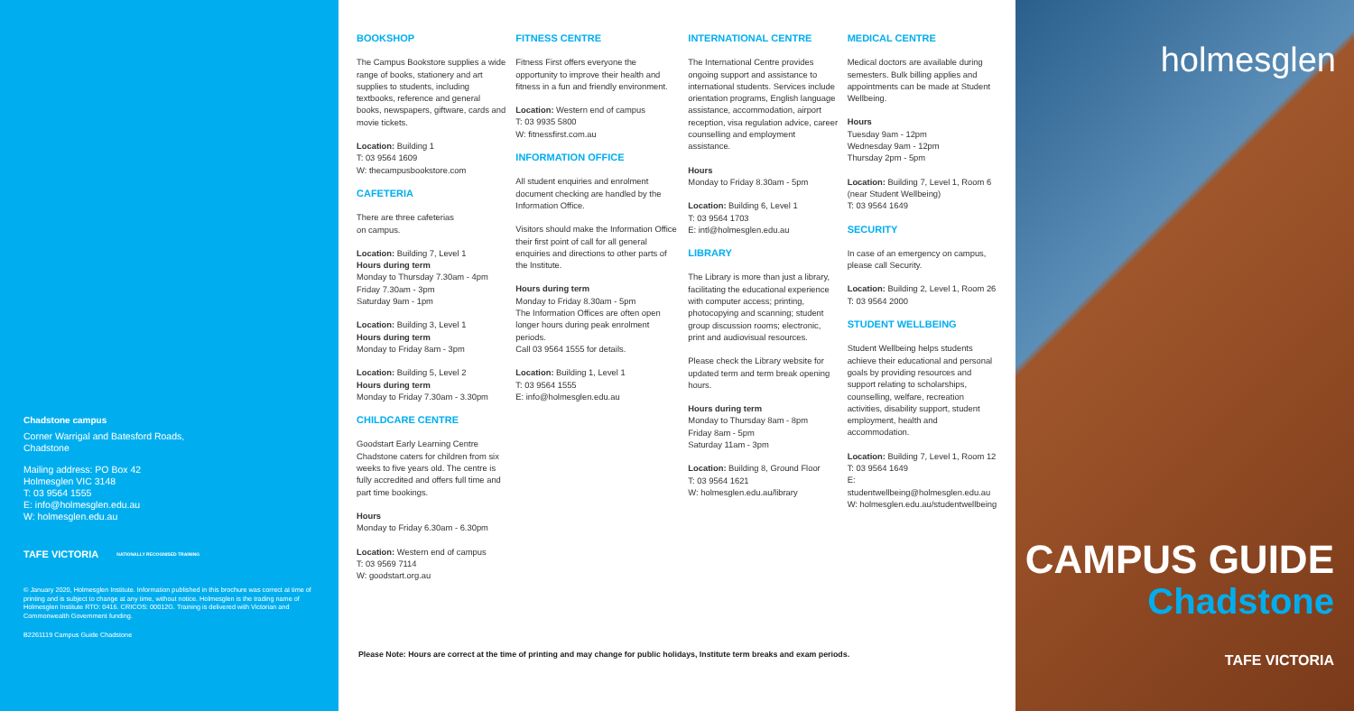Chadstone campus
Corner Warrigal and Batesford Roads,
Chadstone
Mailing address: PO Box 42
Holmesglen VIC 3148
T: 03 9564 1555
E: info@holmesglen.edu.au
W: holmesglen.edu.au
TAFE VICTORIA NATIONALLY RECOGNISED TRAINING
© January 2020, Holmesglen Institute. Information published in this brochure was correct at time of printing and is subject to change at any time, without notice. Holmesglen is the trading name of Holmesglen Institute RTO: 0416. CRICOS: 00012G. Training is delivered with Victorian and Commonwealth Government funding.
B2261119 Campus Guide Chadstone
BOOKSHOP
The Campus Bookstore supplies a wide range of books, stationery and art supplies to students, including textbooks, reference and general books, newspapers, giftware, cards and movie tickets.
Location: Building 1
T: 03 9564 1609
W: thecampusbookstore.com
CAFETERIA
There are three cafeterias
on campus.
Location: Building 7, Level 1
Hours during term
Monday to Thursday 7.30am - 4pm
Friday 7.30am - 3pm
Saturday 9am - 1pm
Location: Building 3, Level 1
Hours during term
Monday to Friday 8am - 3pm
Location: Building 5, Level 2
Hours during term
Monday to Friday 7.30am - 3.30pm
CHILDCARE CENTRE
Goodstart Early Learning Centre Chadstone caters for children from six weeks to five years old. The centre is fully accredited and offers full time and part time bookings.
Hours
Monday to Friday 6.30am - 6.30pm
Location: Western end of campus
T: 03 9569 7114
W: goodstart.org.au
FITNESS CENTRE
Fitness First offers everyone the opportunity to improve their health and fitness in a fun and friendly environment.
Location: Western end of campus
T: 03 9935 5800
W: fitnessfirst.com.au
INFORMATION OFFICE
All student enquiries and enrolment document checking are handled by the Information Office.
Visitors should make the Information Office their first point of call for all general enquiries and directions to other parts of the Institute.
Hours during term
Monday to Friday 8.30am - 5pm
The Information Offices are often open longer hours during peak enrolment periods.
Call 03 9564 1555 for details.
Location: Building 1, Level 1
T: 03 9564 1555
E: info@holmesglen.edu.au
INTERNATIONAL CENTRE
The International Centre provides ongoing support and assistance to international students. Services include orientation programs, English language assistance, accommodation, airport reception, visa regulation advice, career counselling and employment assistance.
Hours
Monday to Friday 8.30am - 5pm
Location: Building 6, Level 1
T: 03 9564 1703
E: intl@holmesglen.edu.au
LIBRARY
The Library is more than just a library, facilitating the educational experience with computer access; printing, photocopying and scanning; student group discussion rooms; electronic, print and audiovisual resources.
Please check the Library website for updated term and term break opening hours.
Hours during term
Monday to Thursday 8am - 8pm
Friday 8am - 5pm
Saturday 11am - 3pm
Location: Building 8, Ground Floor
T: 03 9564 1621
W: holmesglen.edu.au/library
MEDICAL CENTRE
Medical doctors are available during semesters. Bulk billing applies and appointments can be made at Student Wellbeing.
Hours
Tuesday 9am - 12pm
Wednesday 9am - 12pm
Thursday 2pm - 5pm
Location: Building 7, Level 1, Room 6 (near Student Wellbeing)
T: 03 9564 1649
SECURITY
In case of an emergency on campus, please call Security.
Location: Building 2, Level 1, Room 26
T: 03 9564 2000
STUDENT WELLBEING
Student Wellbeing helps students achieve their educational and personal goals by providing resources and support relating to scholarships, counselling, welfare, recreation activities, disability support, student employment, health and accommodation.
Location: Building 7, Level 1, Room 12
T: 03 9564 1649
E: studentwellbeing@holmesglen.edu.au
W: holmesglen.edu.au/studentwellbeing
Please Note: Hours are correct at the time of printing and may change for public holidays, Institute term breaks and exam periods.
holmesglen
CAMPUS GUIDE
Chadstone
TAFE VICTORIA